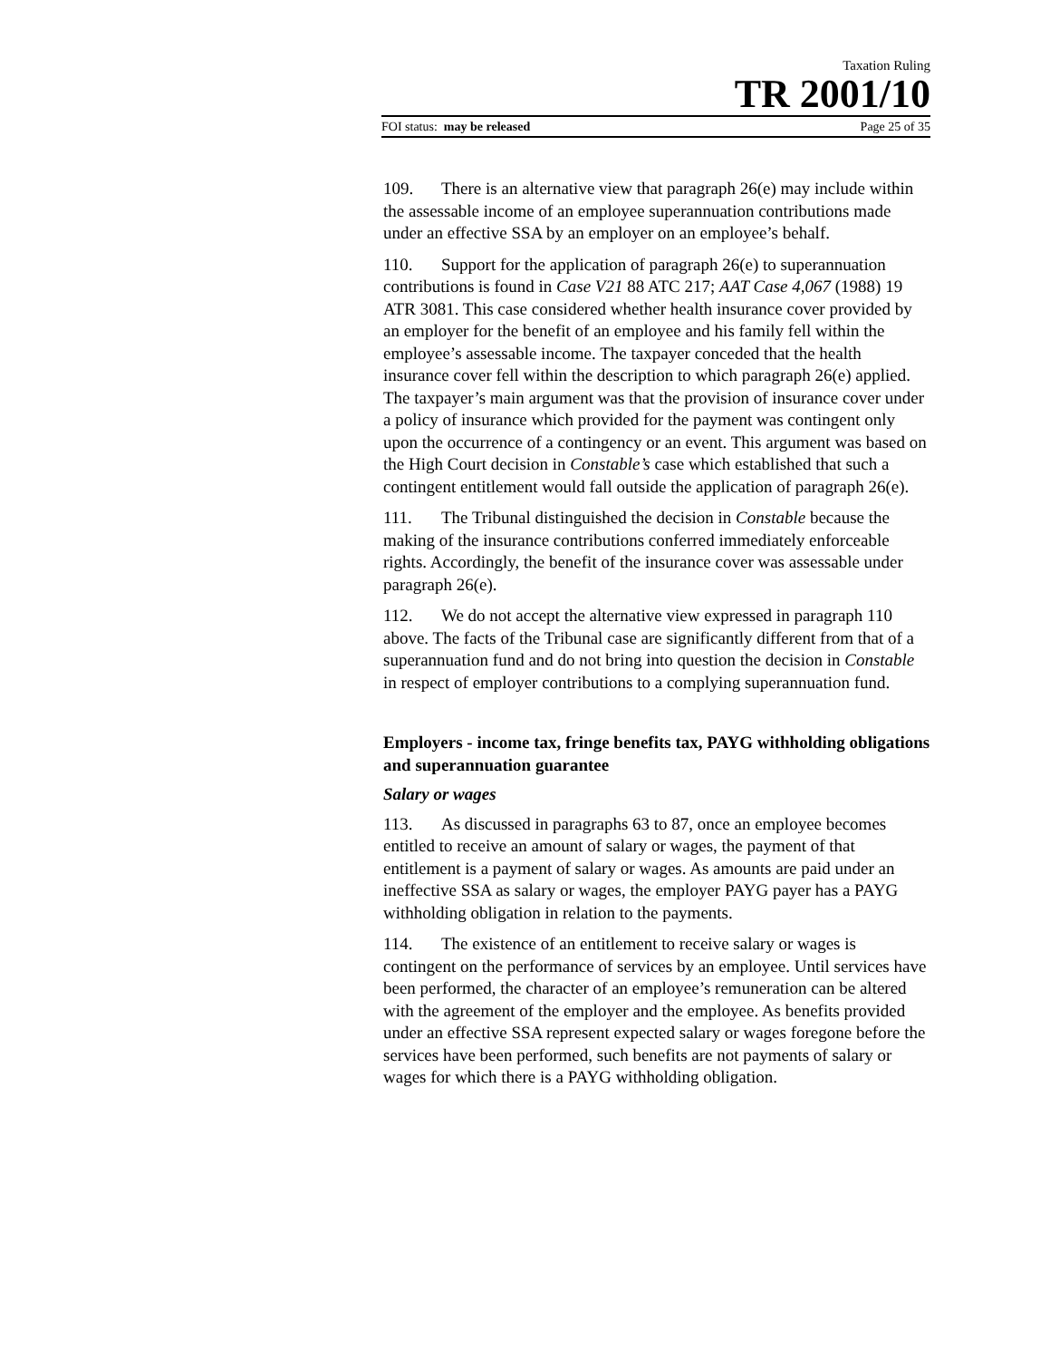Taxation Ruling
TR 2001/10
FOI status: may be released Page 25 of 35
109. There is an alternative view that paragraph 26(e) may include within the assessable income of an employee superannuation contributions made under an effective SSA by an employer on an employee’s behalf.
110. Support for the application of paragraph 26(e) to superannuation contributions is found in Case V21 88 ATC 217; AAT Case 4,067 (1988) 19 ATR 3081. This case considered whether health insurance cover provided by an employer for the benefit of an employee and his family fell within the employee’s assessable income. The taxpayer conceded that the health insurance cover fell within the description to which paragraph 26(e) applied. The taxpayer’s main argument was that the provision of insurance cover under a policy of insurance which provided for the payment was contingent only upon the occurrence of a contingency or an event. This argument was based on the High Court decision in Constable’s case which established that such a contingent entitlement would fall outside the application of paragraph 26(e).
111. The Tribunal distinguished the decision in Constable because the making of the insurance contributions conferred immediately enforceable rights. Accordingly, the benefit of the insurance cover was assessable under paragraph 26(e).
112. We do not accept the alternative view expressed in paragraph 110 above. The facts of the Tribunal case are significantly different from that of a superannuation fund and do not bring into question the decision in Constable in respect of employer contributions to a complying superannuation fund.
Employers - income tax, fringe benefits tax, PAYG withholding obligations and superannuation guarantee
Salary or wages
113. As discussed in paragraphs 63 to 87, once an employee becomes entitled to receive an amount of salary or wages, the payment of that entitlement is a payment of salary or wages. As amounts are paid under an ineffective SSA as salary or wages, the employer PAYG payer has a PAYG withholding obligation in relation to the payments.
114. The existence of an entitlement to receive salary or wages is contingent on the performance of services by an employee. Until services have been performed, the character of an employee’s remuneration can be altered with the agreement of the employer and the employee. As benefits provided under an effective SSA represent expected salary or wages foregone before the services have been performed, such benefits are not payments of salary or wages for which there is a PAYG withholding obligation.